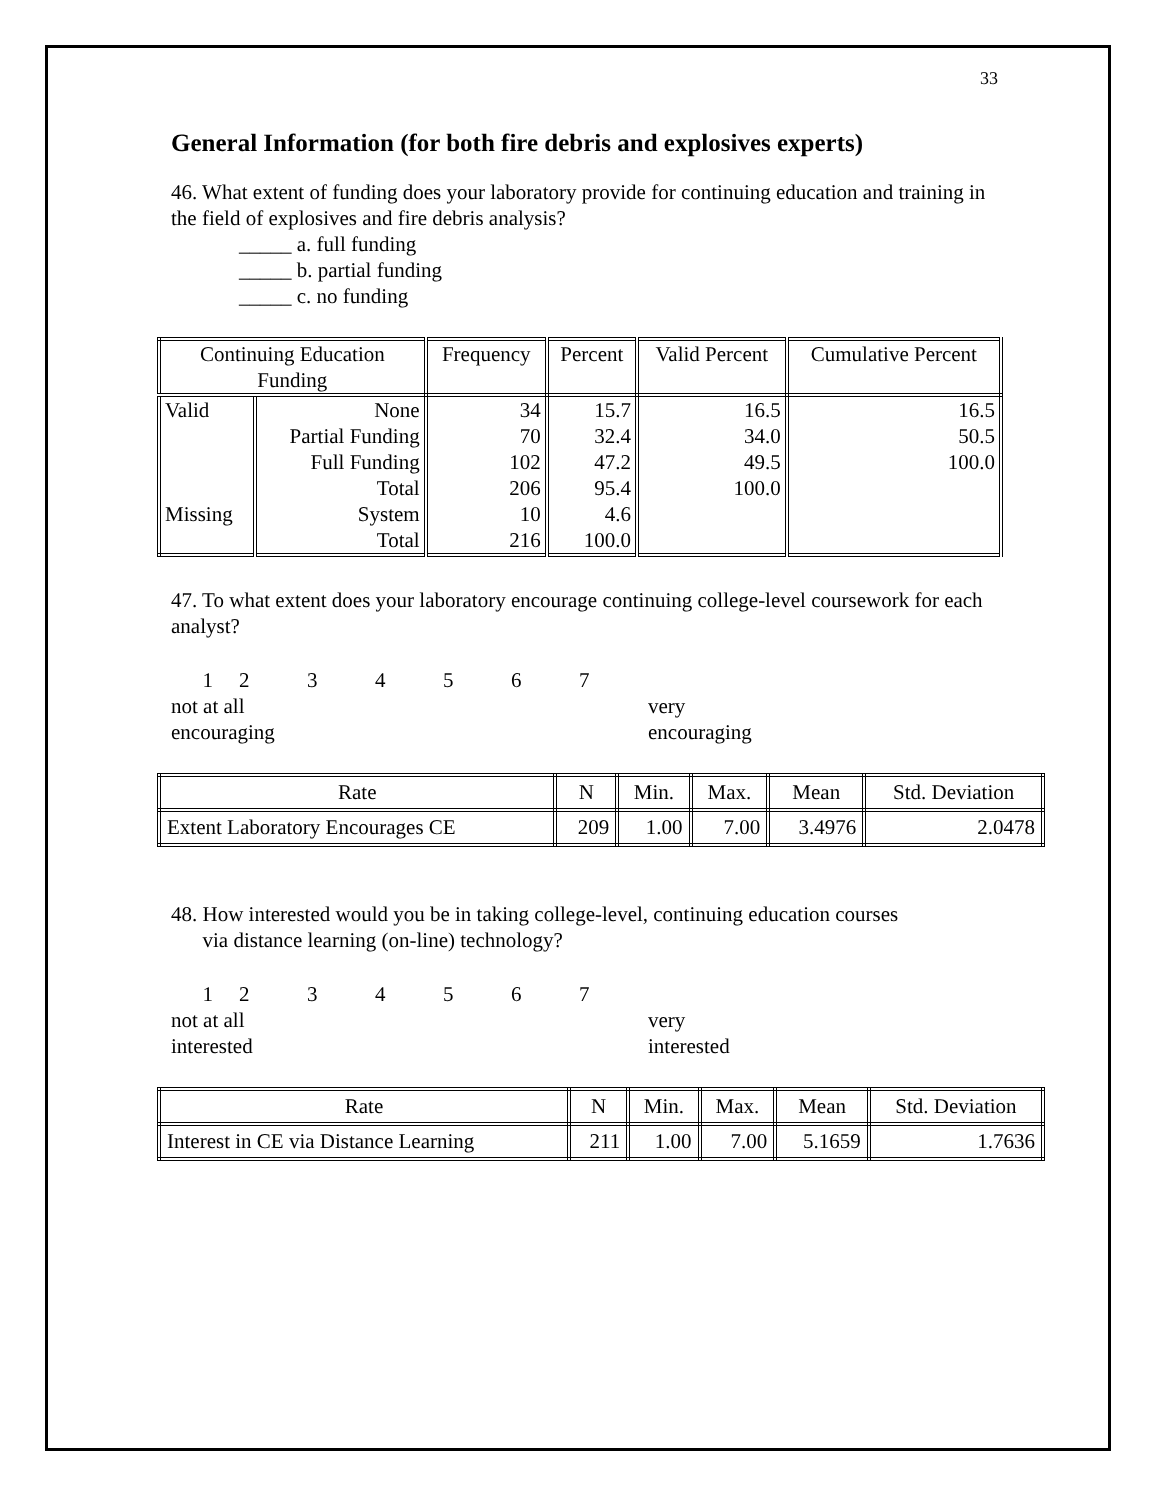33
General Information (for both fire debris and explosives experts)
46. What extent of funding does your laboratory provide for continuing education and training in the field of explosives and fire debris analysis?
_____ a. full funding
_____ b. partial funding
_____ c. no funding
| Continuing Education Funding | | Frequency | Percent | Valid Percent | Cumulative Percent |
| --- | --- | --- | --- | --- | --- |
| Valid | None | 34 | 15.7 | 16.5 | 16.5 |
| | Partial Funding | 70 | 32.4 | 34.0 | 50.5 |
| | Full Funding | 102 | 47.2 | 49.5 | 100.0 |
| | Total | 206 | 95.4 | 100.0 | |
| Missing | System | 10 | 4.6 | | |
| | Total | 216 | 100.0 | | |
47. To what extent does your laboratory encourage continuing college-level coursework for each analyst?
1234567
not at all
encouraging
very
encouraging
| Rate | N | Min. | Max. | Mean | Std. Deviation |
| --- | --- | --- | --- | --- | --- |
| Extent Laboratory Encourages CE | 209 | 1.00 | 7.00 | 3.4976 | 2.0478 |
48. How interested would you be in taking college-level, continuing education courses
via distance learning (on-line) technology?
1234567
not at all
interested
very
interested
| Rate | N | Min. | Max. | Mean | Std. Deviation |
| --- | --- | --- | --- | --- | --- |
| Interest in CE via Distance Learning | 211 | 1.00 | 7.00 | 5.1659 | 1.7636 |